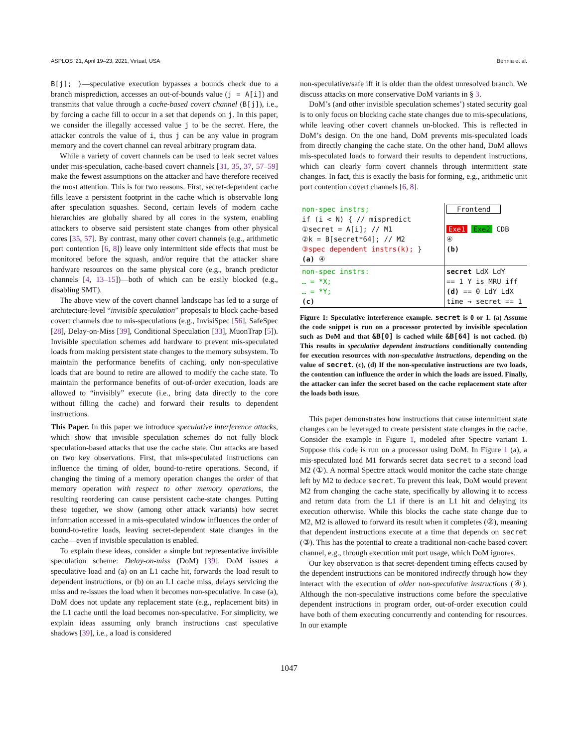ASPLOS ’21, April 19–23, 2021, Virtual, USA Behnia et al.
B[j]; }—speculative execution bypasses a bounds check due to a branch misprediction, accesses an out-of-bounds value (j = A[i]) and transmits that value through a cache-based covert channel (B[j]), i.e., by forcing a cache fill to occur in a set that depends on j. In this paper, we consider the illegally accessed value j to be the secret. Here, the attacker controls the value of i, thus j can be any value in program memory and the covert channel can reveal arbitrary program data.
While a variety of covert channels can be used to leak secret values under mis-speculation, cache-based covert channels [31, 35, 37, 57–59] make the fewest assumptions on the attacker and have therefore received the most attention. This is for two reasons. First, secret-dependent cache fills leave a persistent footprint in the cache which is observable long after speculation squashes. Second, certain levels of modern cache hierarchies are globally shared by all cores in the system, enabling attackers to observe said persistent state changes from other physical cores [35, 57]. By contrast, many other covert channels (e.g., arithmetic port contention [6, 8]) leave only intermittent side effects that must be monitored before the squash, and/or require that the attacker share hardware resources on the same physical core (e.g., branch predictor channels [4, 13–15])—both of which can be easily blocked (e.g., disabling SMT).
The above view of the covert channel landscape has led to a surge of architecture-level “invisible speculation” proposals to block cache-based covert channels due to mis-speculations (e.g., InvisiSpec [56], SafeSpec [28], Delay-on-Miss [39], Conditional Speculation [33], MuonTrap [5]). Invisible speculation schemes add hardware to prevent mis-speculated loads from making persistent state changes to the memory subsystem. To maintain the performance benefits of caching, only non-speculative loads that are bound to retire are allowed to modify the cache state. To maintain the performance benefits of out-of-order execution, loads are allowed to “invisibly” execute (i.e., bring data directly to the core without filling the cache) and forward their results to dependent instructions.
This Paper. In this paper we introduce speculative interference attacks, which show that invisible speculation schemes do not fully block speculation-based attacks that use the cache state. Our attacks are based on two key observations. First, that mis-speculated instructions can influence the timing of older, bound-to-retire operations. Second, if changing the timing of a memory operation changes the order of that memory operation with respect to other memory operations, the resulting reordering can cause persistent cache-state changes. Putting these together, we show (among other attack variants) how secret information accessed in a mis-speculated window influences the order of bound-to-retire loads, leaving secret-dependent state changes in the cache—even if invisible speculation is enabled.
To explain these ideas, consider a simple but representative invisible speculation scheme: Delay-on-miss (DoM) [39]. DoM issues a speculative load and (a) on an L1 cache hit, forwards the load result to dependent instructions, or (b) on an L1 cache miss, delays servicing the miss and re-issues the load when it becomes non-speculative. In case (a), DoM does not update any replacement state (e.g., replacement bits) in the L1 cache until the load becomes non-speculative. For simplicity, we explain ideas assuming only branch instructions cast speculative shadows [39], i.e., a load is considered
non-speculative/safe iff it is older than the oldest unresolved branch. We discuss attacks on more conservative DoM variants in § 3.
DoM’s (and other invisible speculation schemes’) stated security goal is to only focus on blocking cache state changes due to mis-speculations, while leaving other covert channels un-blocked. This is reflected in DoM’s design. On the one hand, DoM prevents mis-speculated loads from directly changing the cache state. On the other hand, DoM allows mis-speculated loads to forward their results to dependent instructions, which can clearly form covert channels through intermittent state changes. In fact, this is exactly the basis for forming, e.g., arithmetic unit port contention covert channels [6, 8].
non-spec instrs;
if (i < N) { // mispredict
①secret = A[i]; // M1
②k = B[secret*64]; // M2
③spec dependent instrs(k); }
(a) ④
Frontend
Exe1 Exe2 CDB
④
(b)
non-spec instrs:
… = *X;
… = *Y;
(c)
secret LdX LdY
== 1 Y is MRU iff
(d) == 0 LdY LdX
time → secret == 1
Figure 1: Speculative interference example. secret is 0 or 1. (a) Assume the code snippet is run on a processor protected by invisible speculation such as DoM and that &B[0] is cached while &B[64] is not cached. (b) This results in speculative dependent instructions conditionally contending for execution resources with non-speculative instructions, depending on the value of secret. (c), (d) If the non-speculative instructions are two loads, the contention can influence the order in which the loads are issued. Finally, the attacker can infer the secret based on the cache replacement state after the loads both issue.
This paper demonstrates how instructions that cause intermittent state changes can be leveraged to create persistent state changes in the cache. Consider the example in Figure 1, modeled after Spectre variant 1. Suppose this code is run on a processor using DoM. In Figure 1 (a), a mis-speculated load M1 forwards secret data secret to a second load M2 (①). A normal Spectre attack would monitor the cache state change left by M2 to deduce secret. To prevent this leak, DoM would prevent M2 from changing the cache state, specifically by allowing it to access and return data from the L1 if there is an L1 hit and delaying its execution otherwise. While this blocks the cache state change due to M2, M2 is allowed to forward its result when it completes (②), meaning that dependent instructions execute at a time that depends on secret (③). This has the potential to create a traditional non-cache based covert channel, e.g., through execution unit port usage, which DoM ignores.
Our key observation is that secret-dependent timing effects caused by the dependent instructions can be monitored indirectly through how they interact with the execution of older non-speculative instructions (④). Although the non-speculative instructions come before the speculative dependent instructions in program order, out-of-order execution could have both of them executing concurrently and contending for resources. In our example
1047